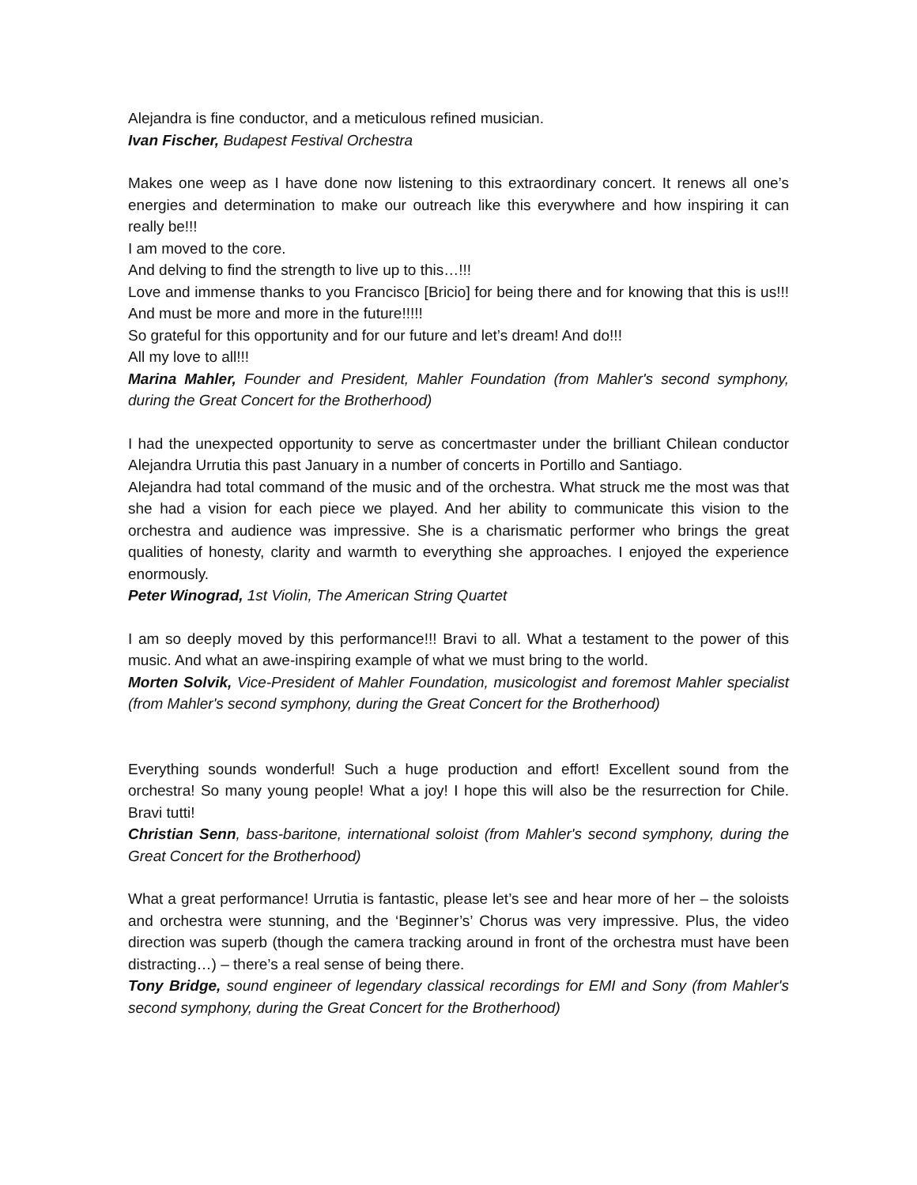Alejandra is fine conductor, and a meticulous refined musician.
Ivan Fischer, Budapest Festival Orchestra
Makes one weep as I have done now listening to this extraordinary concert. It renews all one’s energies and determination to make our outreach like this everywhere and how inspiring it can really be!!!
I am moved to the core.
And delving to find the strength to live up to this…!!!
Love and immense thanks to you Francisco [Bricio] for being there and for knowing that this is us!!! And must be more and more in the future!!!!!
So grateful for this opportunity and for our future and let’s dream! And do!!!
All my love to all!!!
Marina Mahler, Founder and President, Mahler Foundation (from Mahler's second symphony, during the Great Concert for the Brotherhood)
I had the unexpected opportunity to serve as concertmaster under the brilliant Chilean conductor Alejandra Urrutia this past January in a number of concerts in Portillo and Santiago.
Alejandra had total command of the music and of the orchestra. What struck me the most was that she had a vision for each piece we played. And her ability to communicate this vision to the orchestra and audience was impressive. She is a charismatic performer who brings the great qualities of honesty, clarity and warmth to everything she approaches. I enjoyed the experience enormously.
Peter Winograd, 1st Violin, The American String Quartet
I am so deeply moved by this performance!!! Bravi to all. What a testament to the power of this music. And what an awe-inspiring example of what we must bring to the world.
Morten Solvik, Vice-President of Mahler Foundation, musicologist and foremost Mahler specialist (from Mahler's second symphony, during the Great Concert for the Brotherhood)
Everything sounds wonderful! Such a huge production and effort! Excellent sound from the orchestra! So many young people! What a joy! I hope this will also be the resurrection for Chile. Bravi tutti!
Christian Senn, bass-baritone, international soloist (from Mahler's second symphony, during the Great Concert for the Brotherhood)
What a great performance! Urrutia is fantastic, please let’s see and hear more of her – the soloists and orchestra were stunning, and the ‘Beginner’s’ Chorus was very impressive. Plus, the video direction was superb (though the camera tracking around in front of the orchestra must have been distracting…) – there’s a real sense of being there.
Tony Bridge, sound engineer of legendary classical recordings for EMI and Sony (from Mahler's second symphony, during the Great Concert for the Brotherhood)